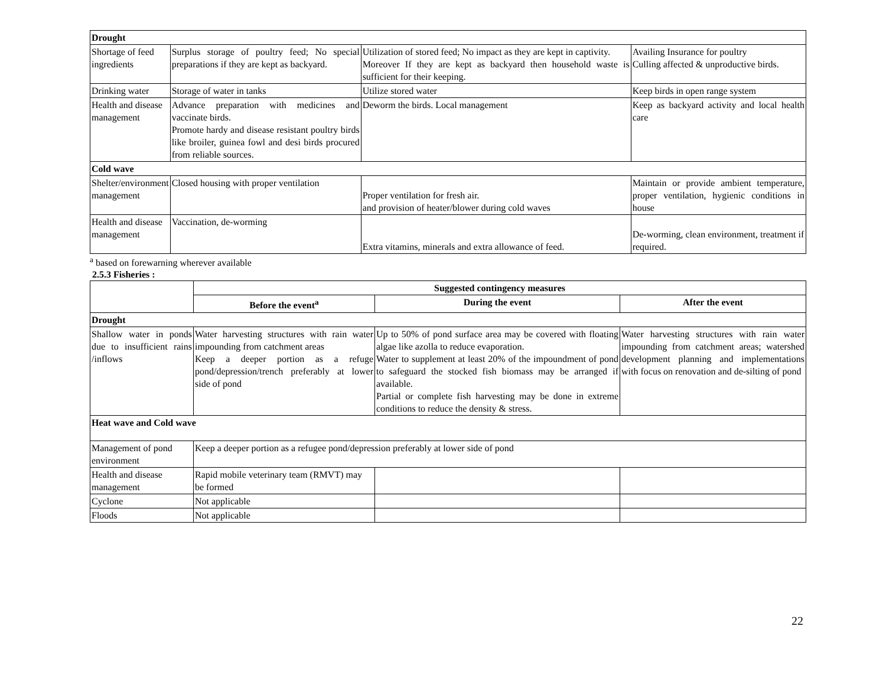| Drought | | | |
| Shortage of feed ingredients | Surplus storage of poultry feed; No special preparations if they are kept as backyard. | Utilization of stored feed; No impact as they are kept in captivity. Moreover If they are kept as backyard then household waste is sufficient for their keeping. | Availing Insurance for poultry Culling affected & unproductive birds. |
| Drinking water | Storage of water in tanks | Utilize stored water | Keep birds in open range system |
| Health and disease management | Advance preparation with medicines and vaccinate birds. Promote hardy and disease resistant poultry birds like broiler, guinea fowl and desi birds procured from reliable sources. | Deworm the birds. Local management | Keep as backyard activity and local health care |
| Cold wave | | | |
| Shelter/environment management | Closed housing with proper ventilation | Proper ventilation for fresh air. and provision of heater/blower during cold waves | Maintain or provide ambient temperature, proper ventilation, hygienic conditions in house |
| Health and disease management | Vaccination, de-worming | Extra vitamins, minerals and extra allowance of feed. | De-worming, clean environment, treatment if required. |
<sup>a</sup> based on forewarning wherever available
2.5.3 Fisheries :
| | Suggested contingency measures | | |
| | Before the event<sup>a</sup> | During the event | After the event |
| Drought | | | |
| Shallow water in ponds due to insufficient rains /inflows | Water harvesting structures with rain water impounding from catchment areas Keep a deeper portion as a refuge pond/depression/trench preferably at lower side of pond | Up to 50% of pond surface area may be covered with floating algae like azolla to reduce evaporation. Water to supplement at least 20% of the impoundment of pond to safeguard the stocked fish biomass may be arranged if available. Partial or complete fish harvesting may be done in extreme conditions to reduce the density & stress. | Water harvesting structures with rain water impounding from catchment areas; watershed development planning and implementations with focus on renovation and de-silting of pond |
| Heat wave and Cold wave | | | |
| Management of pond environment | Keep a deeper portion as a refugee pond/depression preferably at lower side of pond | | |
| Health and disease management | Rapid mobile veterinary team (RMVT) may be formed | | |
| Cyclone | Not applicable | | |
| Floods | Not applicable | | |
22